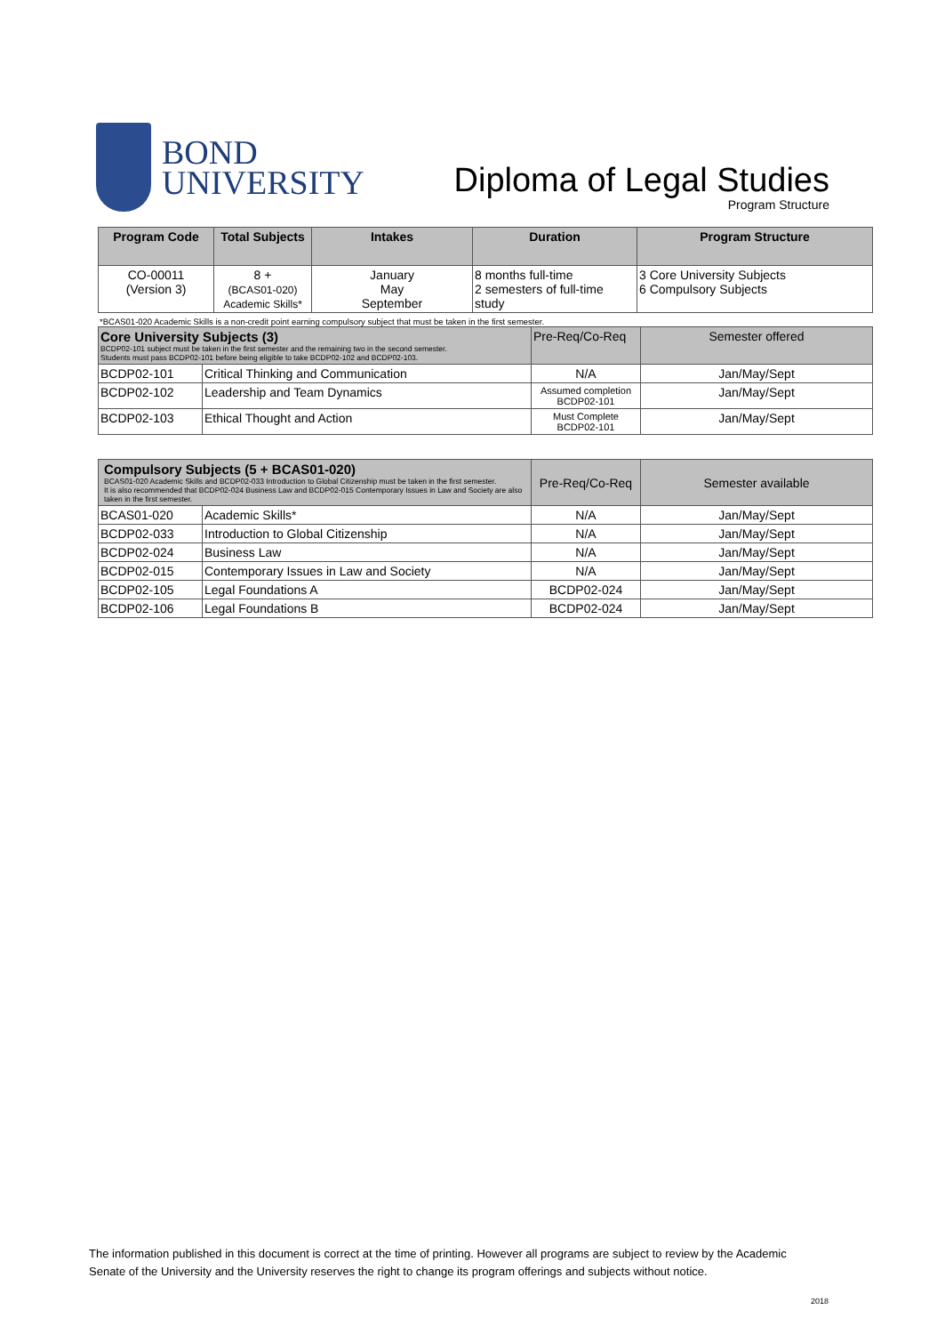BOND
UNIVERSITY
Diploma of Legal Studies
Program Structure
| Program Code | Total Subjects | Intakes | Duration | Program Structure |
| --- | --- | --- | --- | --- |
| CO-00011 (Version 3) | 8 + (BCAS01-020) Academic Skills* | January May September | 8 months full-time 2 semesters of full-time study | 3 Core University Subjects 6 Compulsory Subjects |
*BCAS01-020 Academic Skills is a non-credit point earning compulsory subject that must be taken in the first semester.
| Core University Subjects (3) BCDP02-101 subject must be taken in the first semester and the remaining two in the second semester. Students must pass BCDP02-101 before being eligible to take BCDP02-102 and BCDP02-103. | | Pre-Req/Co-Req | Semester offered |
| BCDP02-101 | Critical Thinking and Communication | N/A | Jan/May/Sept |
| BCDP02-102 | Leadership and Team Dynamics | Assumed completion BCDP02-101 | Jan/May/Sept |
| BCDP02-103 | Ethical Thought and Action | Must Complete BCDP02-101 | Jan/May/Sept |
| Compulsory Subjects (5 + BCAS01-020) BCAS01-020 Academic Skills and BCDP02-033 Introduction to Global Citizenship must be taken in the first semester. It is also recommended that BCDP02-024 Business Law and BCDP02-015 Contemporary Issues in Law and Society are also taken in the first semester. | | Pre-Req/Co-Req | Semester available |
| BCAS01-020 | Academic Skills* | N/A | Jan/May/Sept |
| BCDP02-033 | Introduction to Global Citizenship | N/A | Jan/May/Sept |
| BCDP02-024 | Business Law | N/A | Jan/May/Sept |
| BCDP02-015 | Contemporary Issues in Law and Society | N/A | Jan/May/Sept |
| BCDP02-105 | Legal Foundations A | BCDP02-024 | Jan/May/Sept |
| BCDP02-106 | Legal Foundations B | BCDP02-024 | Jan/May/Sept |
The information published in this document is correct at the time of printing. However all programs are subject to review by the Academic Senate of the University and the University reserves the right to change its program offerings and subjects without notice.
2018